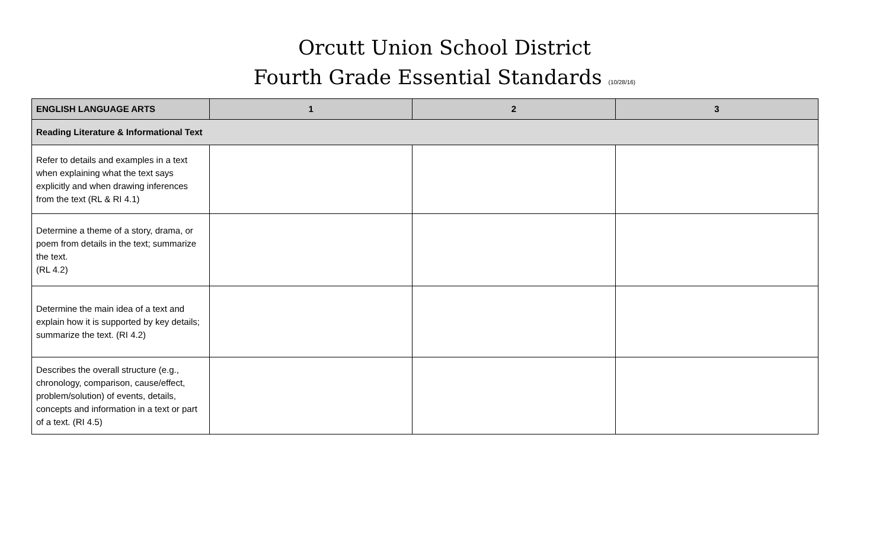Orcutt Union School District
Fourth Grade Essential Standards (10/28/16)
| ENGLISH LANGUAGE ARTS | 1 | 2 | 3 |
| --- | --- | --- | --- |
| Reading Literature & Informational Text | | | |
| Refer to details and examples in a text when explaining what the text says explicitly and when drawing inferences from the text (RL & RI 4.1) | | | |
| Determine a theme of a story, drama, or poem from details in the text; summarize the text. (RL 4.2) | | | |
| Determine the main idea of a text and explain how it is supported by key details; summarize the text. (RI 4.2) | | | |
| Describes the overall structure (e.g., chronology, comparison, cause/effect, problem/solution) of events, details, concepts and information in a text or part of a text. (RI 4.5) | | | |